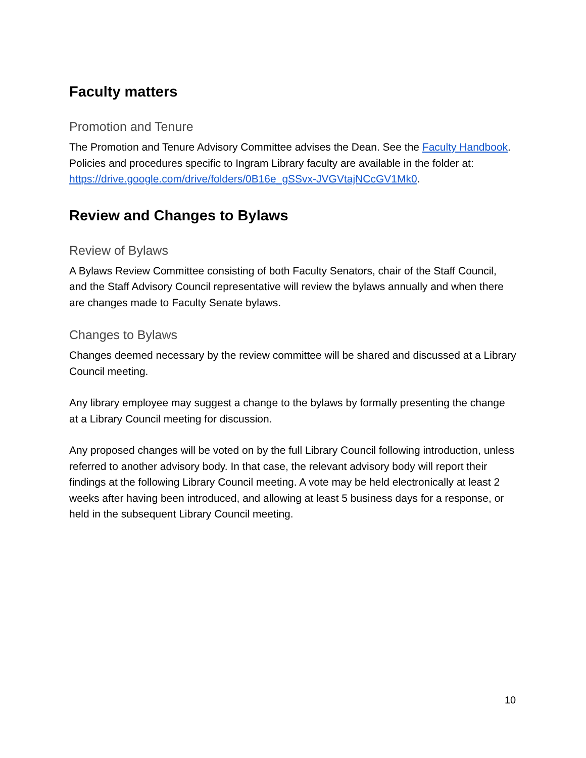Faculty matters
Promotion and Tenure
The Promotion and Tenure Advisory Committee advises the Dean. See the Faculty Handbook. Policies and procedures specific to Ingram Library faculty are available in the folder at:
https://drive.google.com/drive/folders/0B16e_gSSvx-JVGVtajNCcGV1Mk0.
Review and Changes to Bylaws
Review of Bylaws
A Bylaws Review Committee consisting of both Faculty Senators, chair of the Staff Council, and the Staff Advisory Council representative will review the bylaws annually and when there are changes made to Faculty Senate bylaws.
Changes to Bylaws
Changes deemed necessary by the review committee will be shared and discussed at a Library Council meeting.
Any library employee may suggest a change to the bylaws by formally presenting the change at a Library Council meeting for discussion.
Any proposed changes will be voted on by the full Library Council following introduction, unless referred to another advisory body. In that case, the relevant advisory body will report their findings at the following Library Council meeting. A vote may be held electronically at least 2 weeks after having been introduced, and allowing at least 5 business days for a response, or held in the subsequent Library Council meeting.
10